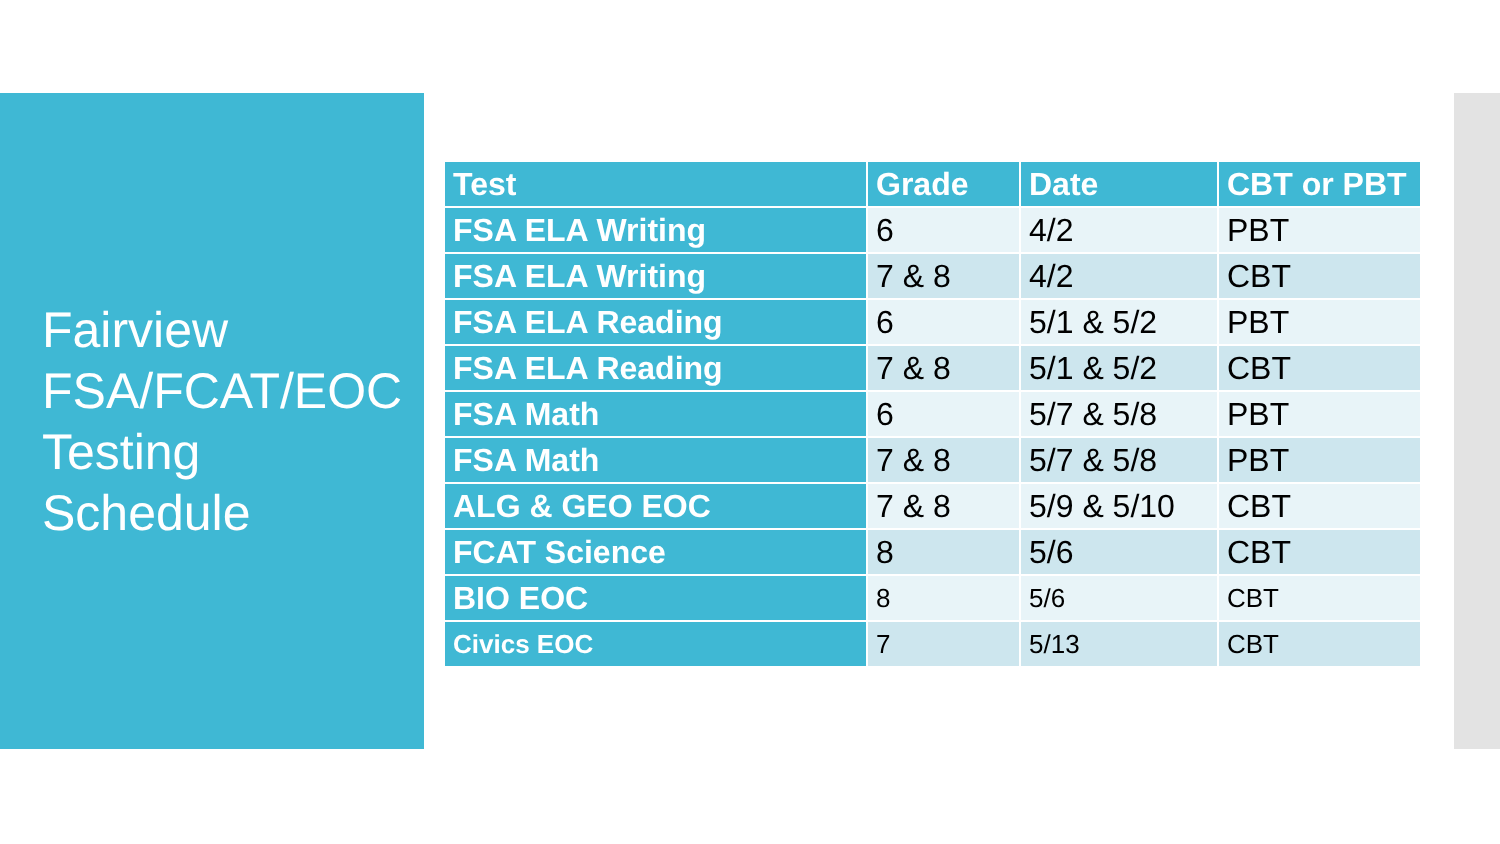Fairview
FSA/FCAT/EOC
Testing
Schedule
| Test | Grade | Date | CBT or PBT |
| --- | --- | --- | --- |
| FSA ELA Writing | 6 | 4/2 | PBT |
| FSA ELA Writing | 7 & 8 | 4/2 | CBT |
| FSA ELA Reading | 6 | 5/1 & 5/2 | PBT |
| FSA ELA Reading | 7 & 8 | 5/1 & 5/2 | CBT |
| FSA Math | 6 | 5/7 & 5/8 | PBT |
| FSA Math | 7 & 8 | 5/7 & 5/8 | PBT |
| ALG & GEO EOC | 7 & 8 | 5/9 & 5/10 | CBT |
| FCAT Science | 8 | 5/6 | CBT |
| BIO EOC | 8 | 5/6 | CBT |
| Civics EOC | 7 | 5/13 | CBT |